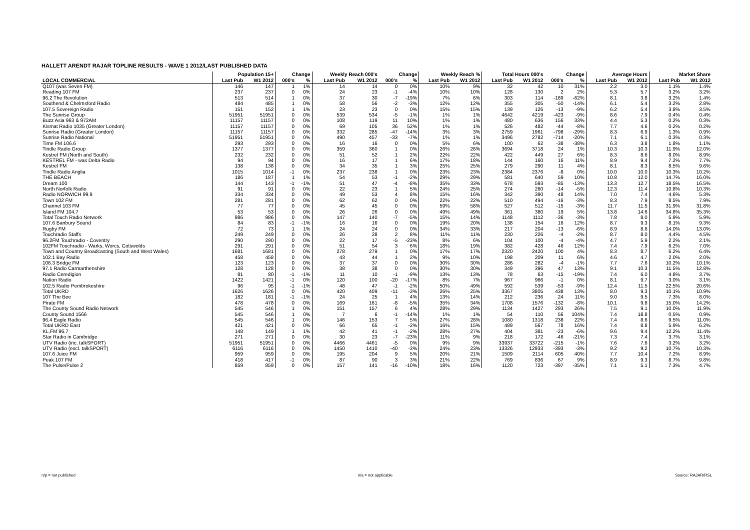HALLETT ARENDT RAJAR TOPLINE RESULTS - WAVE 1 2012/LAST PUBLISHED DATA
| | Population 15+ | | Change | | Weekly Reach 000's | | Change | | Weekly Reach % | | Total Hours 000's | | Change | | Average Hours | | Market Share | |
| --- | --- | --- | --- | --- | --- | --- | --- | --- | --- | --- | --- | --- | --- | --- | --- | --- | --- | --- |
| LOCAL COMMERCIAL | Last Pub | W1 2012 | 000's | % | Last Pub | W1 2012 | 000's | % | Last Pub | W1 2012 | Last Pub | W1 2012 | 000's | % | Last Pub | W1 2012 | Last Pub | W1 2012 |
| Q107 (was Seven FM) | 146 | 147 | 1 | 1% | 14 | 14 | 0 | 0% | 10% | 9% | 32 | 42 | 10 | 31% | 2.2 | 3.0 | 1.1% | 1.4% |
| Reading 107 FM | 237 | 237 | 0 | 0% | 24 | 23 | -1 | -4% | 10% | 10% | 128 | 130 | 2 | 2% | 5.3 | 5.7 | 3.2% | 3.2% |
| 96.2 The Revolution | 513 | 514 | 1 | 0% | 37 | 30 | -7 | -19% | 7% | 6% | 303 | 114 | -189 | -62% | 8.1 | 3.8 | 3.2% | 1.4% |
| Southend & Chelmsford Radio | 484 | 485 | 1 | 0% | 58 | 56 | -2 | -3% | 12% | 12% | 355 | 305 | -50 | -14% | 6.1 | 5.4 | 3.2% | 2.8% |
| 107.5 Sovereign Radio | 151 | 152 | 1 | 1% | 23 | 23 | 0 | 0% | 15% | 15% | 139 | 126 | -13 | -9% | 6.2 | 5.4 | 3.8% | 3.5% |
| The Sunrise Group | 51951 | 51951 | 0 | 0% | 539 | 534 | -5 | -1% | 1% | 1% | 4642 | 4219 | -423 | -9% | 8.6 | 7.9 | 0.4% | 0.4% |
| Buzz Asia 963 & 972AM | 11157 | 11157 | 0 | 0% | 108 | 119 | 11 | 10% | 1% | 1% | 480 | 636 | 156 | 33% | 4.4 | 5.3 | 0.2% | 0.3% |
| Kismat Radio 1035 (Greater London) | 11157 | 11157 | 0 | 0% | 69 | 105 | 36 | 52% | 1% | 1% | 526 | 482 | -44 | -8% | 7.7 | 4.6 | 0.2% | 0.2% |
| Sunrise Radio (Greater London) | 11157 | 11157 | 0 | 0% | 332 | 285 | -47 | -14% | 3% | 3% | 2759 | 1961 | -798 | -29% | 8.3 | 6.9 | 1.3% | 0.9% |
| Sunrise Radio National | 51951 | 51951 | 0 | 0% | 490 | 457 | -33 | -7% | 1% | 1% | 3496 | 2782 | -714 | -20% | 7.1 | 6.1 | 0.3% | 0.3% |
| Time FM 106.6 | 293 | 293 | 0 | 0% | 16 | 16 | 0 | 0% | 5% | 6% | 100 | 62 | -38 | -38% | 6.3 | 3.8 | 1.8% | 1.1% |
| Tindle Radio Group | 1377 | 1377 | 0 | 0% | 359 | 360 | 1 | 0% | 26% | 26% | 3694 | 3718 | 24 | 1% | 10.3 | 10.3 | 11.9% | 12.0% |
| Kestrel FM (North and South) | 232 | 232 | 0 | 0% | 51 | 52 | 1 | 2% | 22% | 22% | 422 | 449 | 27 | 6% | 8.3 | 8.6 | 8.0% | 8.9% |
| KESTREL FM - was Delta Radio | 94 | 94 | 0 | 0% | 16 | 17 | 1 | 6% | 17% | 18% | 144 | 160 | 16 | 11% | 8.9 | 9.4 | 7.2% | 7.7% |
| Kestrel FM | 138 | 138 | 0 | 0% | 34 | 35 | 1 | 3% | 25% | 25% | 279 | 290 | 11 | 4% | 8.1 | 8.3 | 8.5% | 9.6% |
| Tindle Radio Anglia | 1015 | 1014 | -1 | 0% | 237 | 238 | 1 | 0% | 23% | 23% | 2384 | 2376 | -8 | 0% | 10.0 | 10.0 | 10.3% | 10.2% |
| THE BEACH | 186 | 187 | 1 | 1% | 54 | 53 | -1 | -2% | 29% | 29% | 581 | 640 | 59 | 10% | 10.8 | 12.0 | 14.7% | 16.0% |
| Dream 100 | 144 | 143 | -1 | -1% | 51 | 47 | -4 | -8% | 35% | 33% | 678 | 593 | -85 | -13% | 13.3 | 12.7 | 18.5% | 16.5% |
| North Norfolk Radio | 91 | 91 | 0 | 0% | 22 | 23 | 1 | 5% | 24% | 25% | 274 | 260 | -14 | -5% | 12.3 | 11.4 | 10.8% | 10.3% |
| Radio NORWICH 99.9 | 334 | 334 | 0 | 0% | 49 | 53 | 4 | 8% | 15% | 16% | 342 | 390 | 48 | 14% | 7.0 | 7.4 | 4.6% | 5.3% |
| Town 102 FM | 281 | 281 | 0 | 0% | 62 | 62 | 0 | 0% | 22% | 22% | 510 | 494 | -16 | -3% | 8.3 | 7.9 | 8.5% | 7.9% |
| Channel 103 FM | 77 | 77 | 0 | 0% | 45 | 45 | 0 | 0% | 59% | 58% | 527 | 512 | -15 | -3% | 11.7 | 11.5 | 31.9% | 31.8% |
| Island FM 104.7 | 53 | 53 | 0 | 0% | 26 | 26 | 0 | 0% | 49% | 49% | 361 | 380 | 19 | 5% | 13.8 | 14.6 | 34.8% | 35.3% |
| Total Touch Radio Network | 986 | 986 | 0 | 0% | 147 | 140 | -7 | -5% | 15% | 14% | 1148 | 1112 | -36 | -3% | 7.8 | 8.0 | 5.9% | 5.9% |
| 107.6 Banbury Sound | 84 | 83 | -1 | -1% | 16 | 16 | 0 | 0% | 19% | 20% | 138 | 154 | 16 | 12% | 8.7 | 9.3 | 8.1% | 9.3% |
| Rugby FM | 72 | 73 | 1 | 1% | 24 | 24 | 0 | 0% | 34% | 33% | 217 | 204 | -13 | -6% | 8.9 | 8.6 | 14.0% | 13.0% |
| Touchradio Staffs | 249 | 249 | 0 | 0% | 26 | 28 | 2 | 8% | 11% | 11% | 230 | 226 | -4 | -2% | 8.7 | 8.0 | 4.4% | 4.5% |
| 96.2FM Touchradio - Coventry | 290 | 290 | 0 | 0% | 22 | 17 | -5 | -23% | 8% | 6% | 104 | 100 | -4 | -4% | 4.7 | 5.9 | 2.2% | 2.1% |
| 102FM Touchradio - Warks, Worcs, Cotswolds | 291 | 291 | 0 | 0% | 51 | 54 | 3 | 6% | 18% | 19% | 382 | 428 | 46 | 12% | 7.4 | 7.9 | 6.2% | 7.0% |
| Town and Country Broadcasting (South and West Wales) | 1681 | 1681 | 0 | 0% | 278 | 279 | 1 | 0% | 17% | 17% | 2320 | 2420 | 100 | 4% | 8.3 | 8.7 | 6.2% | 6.4% |
| 102.1 Bay Radio | 458 | 458 | 0 | 0% | 43 | 44 | 1 | 2% | 9% | 10% | 198 | 209 | 11 | 6% | 4.6 | 4.7 | 2.0% | 2.0% |
| 106.3 Bridge FM | 123 | 123 | 0 | 0% | 37 | 37 | 0 | 0% | 30% | 30% | 286 | 282 | -4 | -1% | 7.7 | 7.6 | 10.2% | 10.1% |
| 97.1 Radio Carmarthenshire | 128 | 128 | 0 | 0% | 38 | 38 | 0 | 0% | 30% | 30% | 349 | 396 | 47 | 13% | 9.1 | 10.3 | 11.5% | 12.8% |
| Radio Ceredigion | 81 | 80 | -1 | -1% | 11 | 10 | -1 | -9% | 13% | 13% | 78 | 63 | -15 | -19% | 7.4 | 6.0 | 4.8% | 3.7% |
| Nation Radio | 1422 | 1421 | -1 | 0% | 120 | 100 | -20 | -17% | 8% | 7% | 967 | 966 | -1 | 0% | 8.1 | 9.7 | 3.0% | 3.1% |
| 102.5 Radio Pembrokeshire | 96 | 95 | -1 | -1% | 48 | 47 | -1 | -2% | 50% | 49% | 592 | 539 | -53 | -9% | 12.4 | 11.5 | 22.5% | 20.6% |
| Total UKRD | 1626 | 1626 | 0 | 0% | 420 | 409 | -11 | -3% | 26% | 25% | 3367 | 3805 | 438 | 13% | 8.0 | 9.3 | 10.1% | 10.9% |
| 107 The Bee | 182 | 181 | -1 | -1% | 24 | 25 | 1 | 4% | 13% | 14% | 212 | 236 | 24 | 11% | 9.0 | 9.5 | 7.3% | 8.0% |
| Pirate FM | 478 | 478 | 0 | 0% | 169 | 161 | -8 | -5% | 35% | 34% | 1708 | 1576 | -132 | -8% | 10.1 | 9.8 | 15.0% | 14.2% |
| The County Sound Radio Network | 545 | 546 | 1 | 0% | 151 | 157 | 6 | 4% | 28% | 29% | 1134 | 1427 | 293 | 26% | 7.5 | 9.1 | 10.0% | 11.9% |
| County Sound 1566 | 545 | 546 | 1 | 0% | 7 | 6 | -1 | -14% | 1% | 1% | 54 | 110 | 56 | 104% | 7.4 | 18.8 | 0.5% | 0.9% |
| 96.4 Eagle Radio | 545 | 546 | 1 | 0% | 146 | 153 | 7 | 5% | 27% | 28% | 1080 | 1318 | 238 | 22% | 7.4 | 8.6 | 9.5% | 11.0% |
| Total UKRD East | 421 | 421 | 0 | 0% | 66 | 65 | -1 | -2% | 16% | 15% | 489 | 567 | 78 | 16% | 7.4 | 8.8 | 5.9% | 6.2% |
| KL.FM 96.7 | 148 | 149 | 1 | 1% | 42 | 41 | -1 | -2% | 28% | 27% | 404 | 381 | -23 | -6% | 9.6 | 9.4 | 12.2% | 11.4% |
| Star Radio in Cambridge | 271 | 271 | 0 | 0% | 30 | 23 | -7 | -23% | 11% | 9% | 218 | 172 | -46 | -21% | 7.3 | 7.4 | 3.7% | 3.1% |
| UTV Radio (inc. talkSPORT) | 51951 | 51951 | 0 | 0% | 4466 | 4461 | -5 | 0% | 9% | 9% | 33937 | 33722 | -215 | -1% | 7.6 | 7.6 | 3.2% | 3.2% |
| UTV Radio (excl. talkSPORT) | 6116 | 6116 | 0 | 0% | 1450 | 1410 | -40 | -3% | 24% | 23% | 13326 | 12933 | -393 | -3% | 9.2 | 9.2 | 10.7% | 10.3% |
| 107.6 Juice FM | 959 | 959 | 0 | 0% | 195 | 204 | 9 | 5% | 20% | 21% | 1509 | 2114 | 605 | 40% | 7.7 | 10.4 | 7.2% | 8.9% |
| Peak 107 FM | 418 | 417 | -1 | 0% | 87 | 90 | 3 | 3% | 21% | 22% | 769 | 836 | 67 | 9% | 8.9 | 9.3 | 8.7% | 9.8% |
| The Pulse/Pulse 2 | 859 | 859 | 0 | 0% | 157 | 141 | -16 | -10% | 18% | 16% | 1120 | 723 | -397 | -35% | 7.1 | 5.1 | 7.3% | 4.7% |
n/p = not published n/a = not applicable Source: RAJAR/RSL